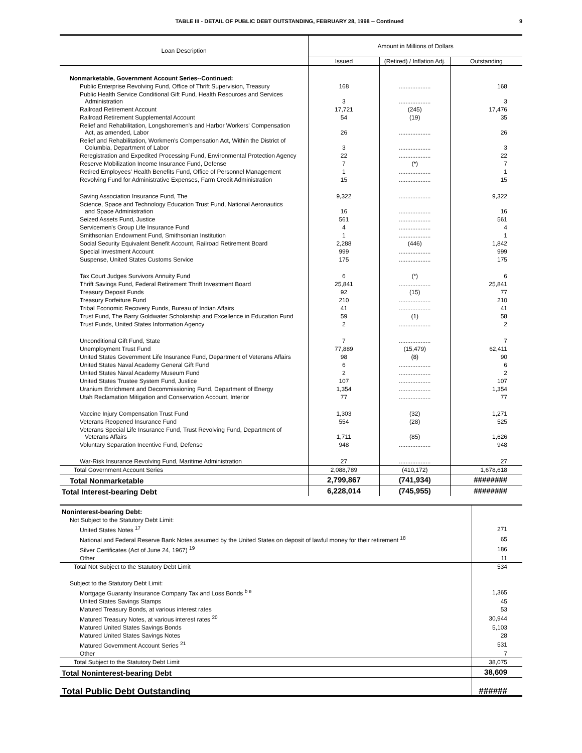TABLE III - DETAIL OF PUBLIC DEBT OUTSTANDING, FEBRUARY 28, 1998 -- Continued 9
| Loan Description | Amount in Millions of Dollars | | |
| --- | --- | --- | --- |
| | Issued | (Retired) / Inflation Adj. | Outstanding |
| Nonmarketable, Government Account Series--Continued: | | | |
| Public Enterprise Revolving Fund, Office of Thrift Supervision, Treasury | 168 | ................... | 168 |
| Public Health Service Conditional Gift Fund, Health Resources and Services Administration | 3 | ................... | 3 |
| Railroad Retirement Account | 17,721 | (245) | 17,476 |
| Railroad Retirement Supplemental Account | 54 | (19) | 35 |
| Relief and Rehabilitation, Longshoremen's and Harbor Workers' Compensation Act, as amended, Labor | 26 | ................... | 26 |
| Relief and Rehabilitation, Workmen's Compensation Act, Within the District of Columbia, Department of Labor | 3 | ................... | 3 |
| Reregistration and Expedited Processing Fund, Environmental Protection Agency | 22 | ................... | 22 |
| Reserve Mobilization Income Insurance Fund, Defense | 7 | (*) | 7 |
| Retired Employees' Health Benefits Fund, Office of Personnel Management | 1 | ................... | 1 |
| Revolving Fund for Administrative Expenses, Farm Credit Administration | 15 | ................... | 15 |
| Saving Association Insurance Fund, The | 9,322 | ................... | 9,322 |
| Science, Space and Technology Education Trust Fund, National Aeronautics and Space Administration | 16 | ................... | 16 |
| Seized Assets Fund, Justice | 561 | ................... | 561 |
| Servicemen's Group Life Insurance Fund | 4 | ................... | 4 |
| Smithsonian Endowment Fund, Smithsonian Institution | 1 | ................... | 1 |
| Social Security Equivalent Benefit Account, Railroad Retirement Board | 2,288 | (446) | 1,842 |
| Special Investment Account | 999 | ................... | 999 |
| Suspense, United States Customs Service | 175 | ................... | 175 |
| Tax Court Judges Survivors Annuity Fund | 6 | (*) | 6 |
| Thrift Savings Fund, Federal Retirement Thrift Investment Board | 25,841 | ................... | 25,841 |
| Treasury Deposit Funds | 92 | (15) | 77 |
| Treasury Forfeiture Fund | 210 | ................... | 210 |
| Tribal Economic Recovery Funds, Bureau of Indian Affairs | 41 | ................... | 41 |
| Trust Fund, The Barry Goldwater Scholarship and Excellence in Education Fund | 59 | (1) | 58 |
| Trust Funds, United States Information Agency | 2 | ................... | 2 |
| Unconditional Gift Fund, State | 7 | ................... | 7 |
| Unemployment Trust Fund | 77,889 | (15,479) | 62,411 |
| United States Government Life Insurance Fund, Department of Veterans Affairs | 98 | (8) | 90 |
| United States Naval Academy General Gift Fund | 6 | ................... | 6 |
| United States Naval Academy Museum Fund | 2 | ................... | 2 |
| United States Trustee System Fund, Justice | 107 | ................... | 107 |
| Uranium Enrichment and Decommissioning Fund, Department of Energy | 1,354 | ................... | 1,354 |
| Utah Reclamation Mitigation and Conservation Account, Interior | 77 | ................... | 77 |
| Vaccine Injury Compensation Trust Fund | 1,303 | (32) | 1,271 |
| Veterans Reopened Insurance Fund | 554 | (28) | 525 |
| Veterans Special Life Insurance Fund, Trust Revolving Fund, Department of Veterans Affairs | 1,711 | (85) | 1,626 |
| Voluntary Separation Incentive Fund, Defense | 948 | ................... | 948 |
| War-Risk Insurance Revolving Fund, Maritime Administration | 27 | ................... | 27 |
| Total Government Account Series | 2,088,789 | (410,172) | 1,678,618 |
| Total Nonmarketable | 2,799,867 | (741,934) | ######## |
| Total Interest-bearing Debt | 6,228,014 | (745,955) | ######## |
| Noninterest-bearing Debt: | |
| Not Subject to the Statutory Debt Limit: | |
| United States Notes <sup>17</sup> | 271 |
| National and Federal Reserve Bank Notes assumed by the United States on deposit of lawful money for their retirement <sup>18</sup> | 65 |
| Silver Certificates (Act of June 24, 1967) <sup>19</sup> | 186 |
| Other | 11 |
| Total Not Subject to the Statutory Debt Limit | 534 |
| Subject to the Statutory Debt Limit: | |
| Mortgage Guaranty Insurance Company Tax and Loss Bonds <sup>b e</sup> | 1,365 |
| United States Savings Stamps | 45 |
| Matured Treasury Bonds, at various interest rates | 53 |
| Matured Treasury Notes, at various interest rates <sup>20</sup> | 30,944 |
| Matured United States Savings Bonds | 5,103 |
| Matured United States Savings Notes | 28 |
| Matured Government Account Series <sup>21</sup> | 531 |
| Other | 7 |
| Total Subject to the Statutory Debt Limit | 38,075 |
| Total Noninterest-bearing Debt | 38,609 |
| Total Public Debt Outstanding | ###### |